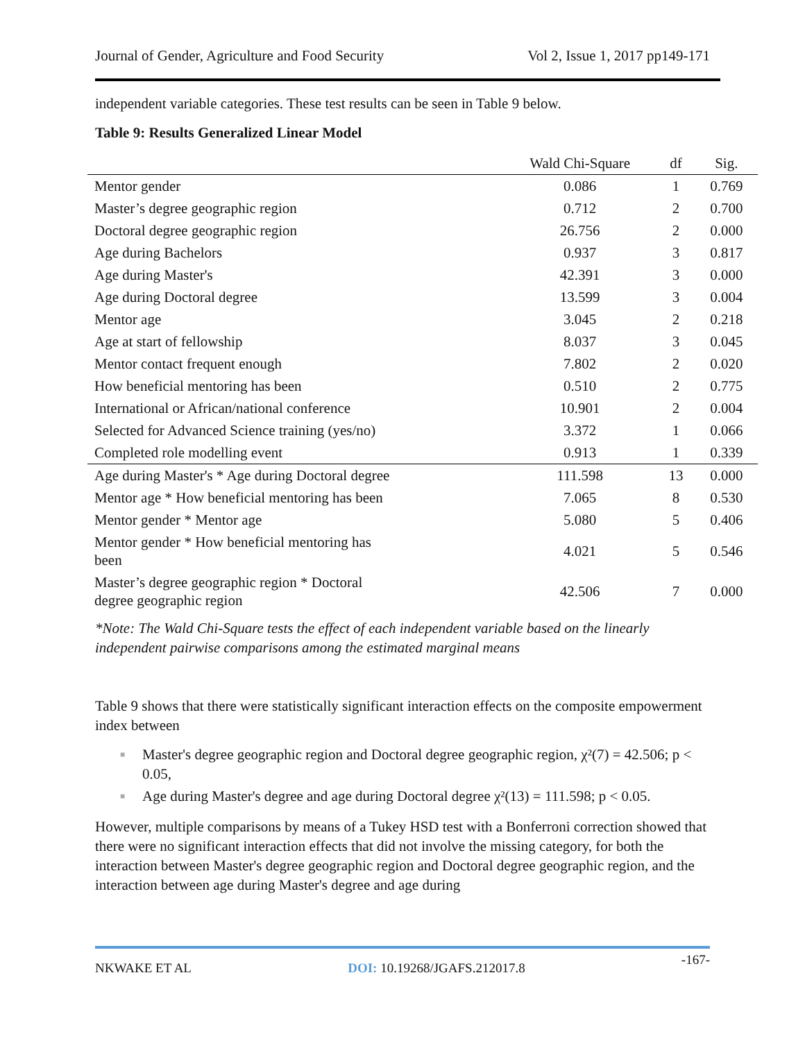Journal of Gender, Agriculture and Food Security
Vol 2, Issue 1, 2017 pp149-171
independent variable categories. These test results can be seen in Table 9 below.
Table 9: Results Generalized Linear Model
| | Wald Chi-Square | df | Sig. |
| --- | --- | --- | --- |
| Mentor gender | 0.086 | 1 | 0.769 |
| Master’s degree geographic region | 0.712 | 2 | 0.700 |
| Doctoral degree geographic region | 26.756 | 2 | 0.000 |
| Age during Bachelors | 0.937 | 3 | 0.817 |
| Age during Master's | 42.391 | 3 | 0.000 |
| Age during Doctoral degree | 13.599 | 3 | 0.004 |
| Mentor age | 3.045 | 2 | 0.218 |
| Age at start of fellowship | 8.037 | 3 | 0.045 |
| Mentor contact frequent enough | 7.802 | 2 | 0.020 |
| How beneficial mentoring has been | 0.510 | 2 | 0.775 |
| International or African/national conference | 10.901 | 2 | 0.004 |
| Selected for Advanced Science training (yes/no) | 3.372 | 1 | 0.066 |
| Completed role modelling event | 0.913 | 1 | 0.339 |
| Age during Master's * Age during Doctoral degree | 111.598 | 13 | 0.000 |
| Mentor age * How beneficial mentoring has been | 7.065 | 8 | 0.530 |
| Mentor gender * Mentor age | 5.080 | 5 | 0.406 |
| Mentor gender * How beneficial mentoring has been | 4.021 | 5 | 0.546 |
| Master’s degree geographic region * Doctoral degree geographic region | 42.506 | 7 | 0.000 |
*Note: The Wald Chi-Square tests the effect of each independent variable based on the linearly independent pairwise comparisons among the estimated marginal means
Table 9 shows that there were statistically significant interaction effects on the composite empowerment index between
■ Master's degree geographic region and Doctoral degree geographic region, χ²(7) = 42.506; p < 0.05,
■ Age during Master's degree and age during Doctoral degree χ²(13) = 111.598; p < 0.05.
However, multiple comparisons by means of a Tukey HSD test with a Bonferroni correction showed that there were no significant interaction effects that did not involve the missing category, for both the interaction between Master's degree geographic region and Doctoral degree geographic region, and the interaction between age during Master's degree and age during
NKWAKE ET AL DOI: 10.19268/JGAFS.212017.8
-167-